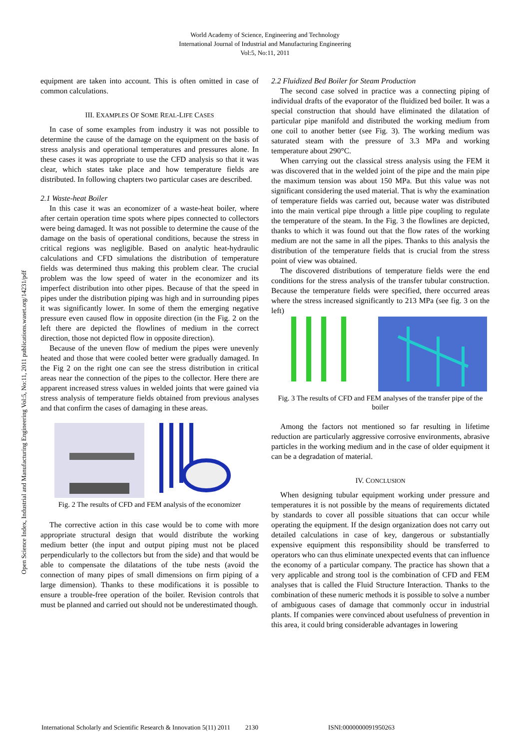World Academy of Science, Engineering and Technology
International Journal of Industrial and Manufacturing Engineering
Vol:5, No:11, 2011
Open Science Index, Industrial and Manufacturing Engineering Vol:5, No:11, 2011 publications.waset.org/14231/pdf
equipment are taken into account. This is often omitted in case of common calculations.
III. EXAMPLES OF SOME REAL-LIFE CASES
In case of some examples from industry it was not possible to determine the cause of the damage on the equipment on the basis of stress analysis and operational temperatures and pressures alone. In these cases it was appropriate to use the CFD analysis so that it was clear, which states take place and how temperature fields are distributed. In following chapters two particular cases are described.
2.1 Waste-heat Boiler
In this case it was an economizer of a waste-heat boiler, where after certain operation time spots where pipes connected to collectors were being damaged. It was not possible to determine the cause of the damage on the basis of operational conditions, because the stress in critical regions was negligible. Based on analytic heat-hydraulic calculations and CFD simulations the distribution of temperature fields was determined thus making this problem clear. The crucial problem was the low speed of water in the economizer and its imperfect distribution into other pipes. Because of that the speed in pipes under the distribution piping was high and in surrounding pipes it was significantly lower. In some of them the emerging negative pressure even caused flow in opposite direction (in the Fig. 2 on the left there are depicted the flowlines of medium in the correct direction, those not depicted flow in opposite direction).
Because of the uneven flow of medium the pipes were unevenly heated and those that were cooled better were gradually damaged. In the Fig 2 on the right one can see the stress distribution in critical areas near the connection of the pipes to the collector. Here there are apparent increased stress values in welded joints that were gained via stress analysis of temperature fields obtained from previous analyses and that confirm the cases of damaging in these areas.
Fig. 2 The results of CFD and FEM analysis of the economizer
The corrective action in this case would be to come with more appropriate structural design that would distribute the working medium better (the input and output piping must not be placed perpendicularly to the collectors but from the side) and that would be able to compensate the dilatations of the tube nests (avoid the connection of many pipes of small dimensions on firm piping of a large dimension). Thanks to these modifications it is possible to ensure a trouble-free operation of the boiler. Revision controls that must be planned and carried out should not be underestimated though.
2.2 Fluidized Bed Boiler for Steam Production
The second case solved in practice was a connecting piping of individual drafts of the evaporator of the fluidized bed boiler. It was a special construction that should have eliminated the dilatation of particular pipe manifold and distributed the working medium from one coil to another better (see Fig. 3). The working medium was saturated steam with the pressure of 3.3 MPa and working temperature about 290°C.
When carrying out the classical stress analysis using the FEM it was discovered that in the welded joint of the pipe and the main pipe the maximum tension was about 150 MPa. But this value was not significant considering the used material. That is why the examination of temperature fields was carried out, because water was distributed into the main vertical pipe through a little pipe coupling to regulate the temperature of the steam. In the Fig. 3 the flowlines are depicted, thanks to which it was found out that the flow rates of the working medium are not the same in all the pipes. Thanks to this analysis the distribution of the temperature fields that is crucial from the stress point of view was obtained.
The discovered distributions of temperature fields were the end conditions for the stress analysis of the transfer tubular construction. Because the temperature fields were specified, there occurred areas where the stress increased significantly to 213 MPa (see fig. 3 on the left)
Fig. 3 The results of CFD and FEM analyses of the transfer pipe of the boiler
Among the factors not mentioned so far resulting in lifetime reduction are particularly aggressive corrosive environments, abrasive particles in the working medium and in the case of older equipment it can be a degradation of material.
IV. CONCLUSION
When designing tubular equipment working under pressure and temperatures it is not possible by the means of requirements dictated by standards to cover all possible situations that can occur while operating the equipment. If the design organization does not carry out detailed calculations in case of key, dangerous or substantially expensive equipment this responsibility should be transferred to operators who can thus eliminate unexpected events that can influence the economy of a particular company. The practice has shown that a very applicable and strong tool is the combination of CFD and FEM analyses that is called the Fluid Structure Interaction. Thanks to the combination of these numeric methods it is possible to solve a number of ambiguous cases of damage that commonly occur in industrial plants. If companies were convinced about usefulness of prevention in this area, it could bring considerable advantages in lowering
International Scholarly and Scientific Research & Innovation 5(11) 2011 2130 ISNI:0000000091950263